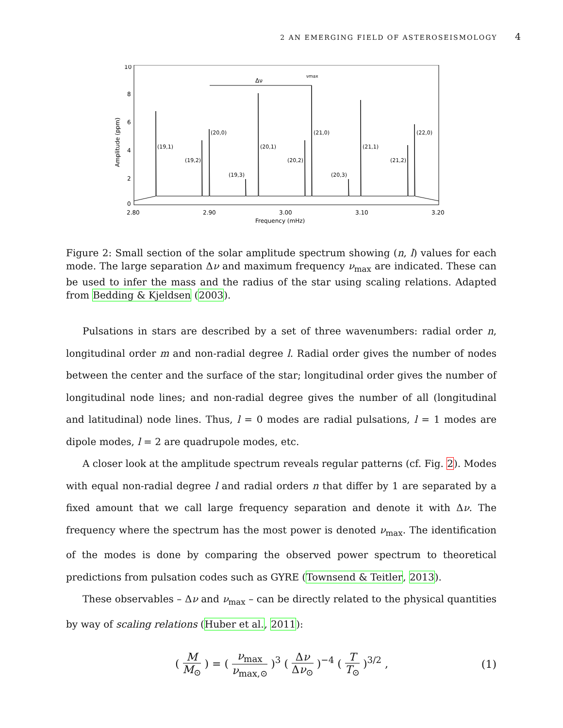2 AN EMERGING FIELD OF ASTEROSEISMOLOGY 4
10
8
6
4
2
0
Amplitude (ppm)
2.80
2.90
3.00
3.10
3.20
Frequency (mHz)
Δν
νmax
(19,1)
(19,2)
(20,0)
(19,3)
(20,1)
(20,2)
(21,0)
(20,3)
(21,1)
(21,2)
(22,0)
Figure 2: Small section of the solar amplitude spectrum showing (n, l) values for each mode. The large separation Δν and maximum frequency ν<sub>max</sub> are indicated. These can be used to infer the mass and the radius of the star using scaling relations. Adapted from Bedding & Kjeldsen (2003).
Pulsations in stars are described by a set of three wavenumbers: radial order n, longitudinal order m and non-radial degree l. Radial order gives the number of nodes between the center and the surface of the star; longitudinal order gives the number of longitudinal node lines; and non-radial degree gives the number of all (longitudinal and latitudinal) node lines. Thus, l = 0 modes are radial pulsations, l = 1 modes are dipole modes, l = 2 are quadrupole modes, etc.
A closer look at the amplitude spectrum reveals regular patterns (cf. Fig. 2). Modes with equal non-radial degree l and radial orders n that differ by 1 are separated by a fixed amount that we call large frequency separation and denote it with Δν. The frequency where the spectrum has the most power is denoted ν<sub>max</sub>. The identification of the modes is done by comparing the observed power spectrum to theoretical predictions from pulsation codes such as GYRE (Townsend & Teitler, 2013).
These observables – Δν and ν<sub>max</sub> – can be directly related to the physical quantities by way of scaling relations (Huber et al., 2011):
( M M<sub>⊙</sub> ) = ( ν<sub>max</sub> ν<sub>max,⊙</sub> )<sup>3</sup> ( Δν Δν<sub>⊙</sub> )<sup>−4</sup> ( T T<sub>⊙</sub> )<sup>3/2</sup> ,
(1)